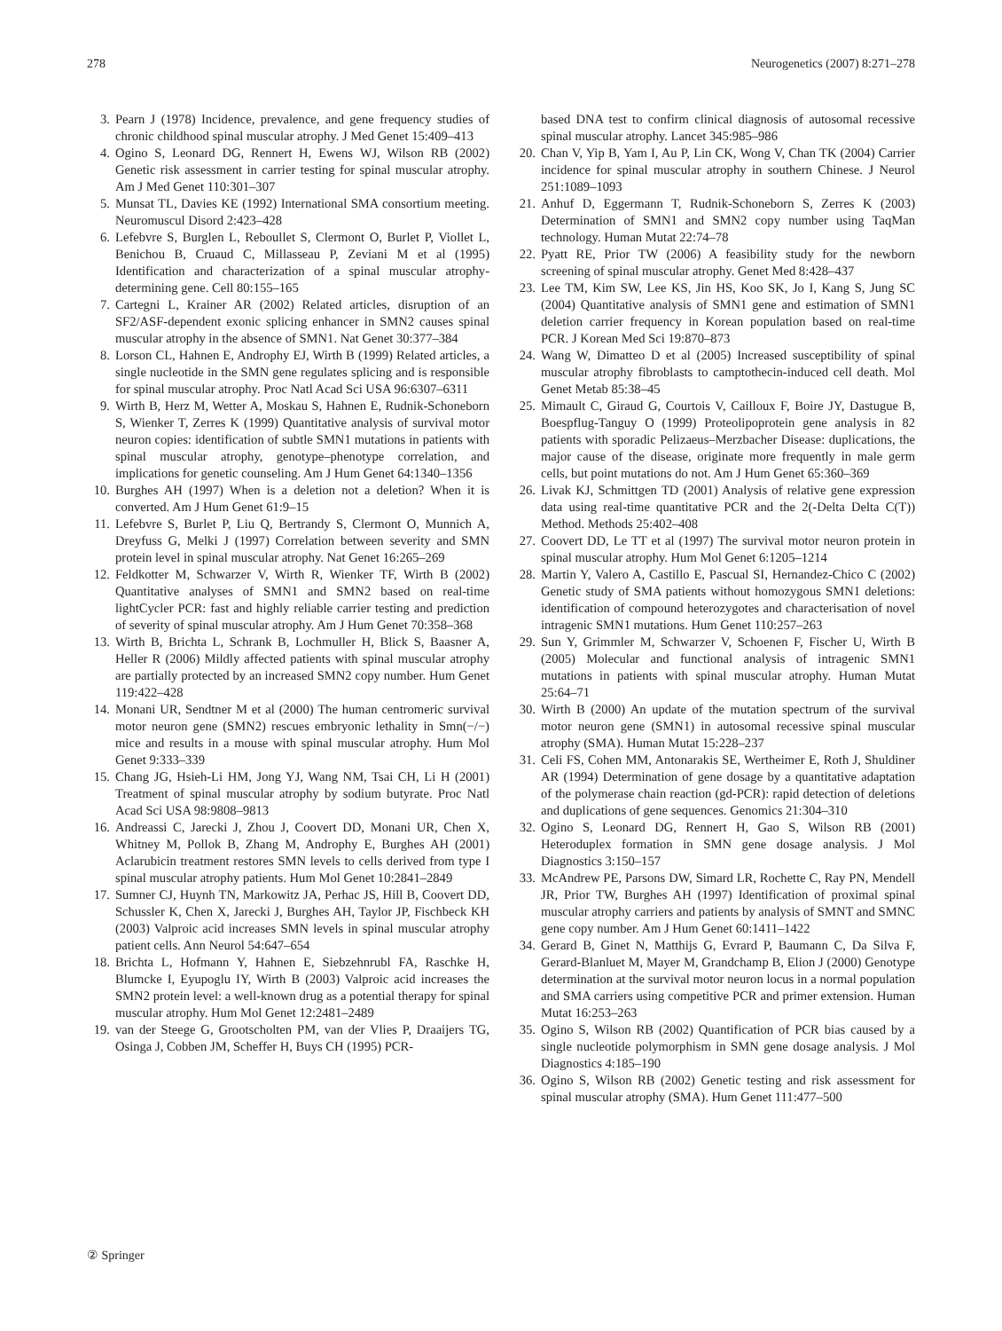278 Neurogenetics (2007) 8:271–278
3. Pearn J (1978) Incidence, prevalence, and gene frequency studies of chronic childhood spinal muscular atrophy. J Med Genet 15:409–413
4. Ogino S, Leonard DG, Rennert H, Ewens WJ, Wilson RB (2002) Genetic risk assessment in carrier testing for spinal muscular atrophy. Am J Med Genet 110:301–307
5. Munsat TL, Davies KE (1992) International SMA consortium meeting. Neuromuscul Disord 2:423–428
6. Lefebvre S, Burglen L, Reboullet S, Clermont O, Burlet P, Viollet L, Benichou B, Cruaud C, Millasseau P, Zeviani M et al (1995) Identification and characterization of a spinal muscular atrophy-determining gene. Cell 80:155–165
7. Cartegni L, Krainer AR (2002) Related articles, disruption of an SF2/ASF-dependent exonic splicing enhancer in SMN2 causes spinal muscular atrophy in the absence of SMN1. Nat Genet 30:377–384
8. Lorson CL, Hahnen E, Androphy EJ, Wirth B (1999) Related articles, a single nucleotide in the SMN gene regulates splicing and is responsible for spinal muscular atrophy. Proc Natl Acad Sci USA 96:6307–6311
9. Wirth B, Herz M, Wetter A, Moskau S, Hahnen E, Rudnik-Schoneborn S, Wienker T, Zerres K (1999) Quantitative analysis of survival motor neuron copies: identification of subtle SMN1 mutations in patients with spinal muscular atrophy, genotype–phenotype correlation, and implications for genetic counseling. Am J Hum Genet 64:1340–1356
10. Burghes AH (1997) When is a deletion not a deletion? When it is converted. Am J Hum Genet 61:9–15
11. Lefebvre S, Burlet P, Liu Q, Bertrandy S, Clermont O, Munnich A, Dreyfuss G, Melki J (1997) Correlation between severity and SMN protein level in spinal muscular atrophy. Nat Genet 16:265–269
12. Feldkotter M, Schwarzer V, Wirth R, Wienker TF, Wirth B (2002) Quantitative analyses of SMN1 and SMN2 based on real-time lightCycler PCR: fast and highly reliable carrier testing and prediction of severity of spinal muscular atrophy. Am J Hum Genet 70:358–368
13. Wirth B, Brichta L, Schrank B, Lochmuller H, Blick S, Baasner A, Heller R (2006) Mildly affected patients with spinal muscular atrophy are partially protected by an increased SMN2 copy number. Hum Genet 119:422–428
14. Monani UR, Sendtner M et al (2000) The human centromeric survival motor neuron gene (SMN2) rescues embryonic lethality in Smn(−/−) mice and results in a mouse with spinal muscular atrophy. Hum Mol Genet 9:333–339
15. Chang JG, Hsieh-Li HM, Jong YJ, Wang NM, Tsai CH, Li H (2001) Treatment of spinal muscular atrophy by sodium butyrate. Proc Natl Acad Sci USA 98:9808–9813
16. Andreassi C, Jarecki J, Zhou J, Coovert DD, Monani UR, Chen X, Whitney M, Pollok B, Zhang M, Androphy E, Burghes AH (2001) Aclarubicin treatment restores SMN levels to cells derived from type I spinal muscular atrophy patients. Hum Mol Genet 10:2841–2849
17. Sumner CJ, Huynh TN, Markowitz JA, Perhac JS, Hill B, Coovert DD, Schussler K, Chen X, Jarecki J, Burghes AH, Taylor JP, Fischbeck KH (2003) Valproic acid increases SMN levels in spinal muscular atrophy patient cells. Ann Neurol 54:647–654
18. Brichta L, Hofmann Y, Hahnen E, Siebzehnrubl FA, Raschke H, Blumcke I, Eyupoglu IY, Wirth B (2003) Valproic acid increases the SMN2 protein level: a well-known drug as a potential therapy for spinal muscular atrophy. Hum Mol Genet 12:2481–2489
19. van der Steege G, Grootscholten PM, van der Vlies P, Draaijers TG, Osinga J, Cobben JM, Scheffer H, Buys CH (1995) PCR-
based DNA test to confirm clinical diagnosis of autosomal recessive spinal muscular atrophy. Lancet 345:985–986
20. Chan V, Yip B, Yam I, Au P, Lin CK, Wong V, Chan TK (2004) Carrier incidence for spinal muscular atrophy in southern Chinese. J Neurol 251:1089–1093
21. Anhuf D, Eggermann T, Rudnik-Schoneborn S, Zerres K (2003) Determination of SMN1 and SMN2 copy number using TaqMan technology. Human Mutat 22:74–78
22. Pyatt RE, Prior TW (2006) A feasibility study for the newborn screening of spinal muscular atrophy. Genet Med 8:428–437
23. Lee TM, Kim SW, Lee KS, Jin HS, Koo SK, Jo I, Kang S, Jung SC (2004) Quantitative analysis of SMN1 gene and estimation of SMN1 deletion carrier frequency in Korean population based on real-time PCR. J Korean Med Sci 19:870–873
24. Wang W, Dimatteo D et al (2005) Increased susceptibility of spinal muscular atrophy fibroblasts to camptothecin-induced cell death. Mol Genet Metab 85:38–45
25. Mimault C, Giraud G, Courtois V, Cailloux F, Boire JY, Dastugue B, Boespflug-Tanguy O (1999) Proteolipoprotein gene analysis in 82 patients with sporadic Pelizaeus–Merzbacher Disease: duplications, the major cause of the disease, originate more frequently in male germ cells, but point mutations do not. Am J Hum Genet 65:360–369
26. Livak KJ, Schmittgen TD (2001) Analysis of relative gene expression data using real-time quantitative PCR and the 2(-Delta Delta C(T)) Method. Methods 25:402–408
27. Coovert DD, Le TT et al (1997) The survival motor neuron protein in spinal muscular atrophy. Hum Mol Genet 6:1205–1214
28. Martin Y, Valero A, Castillo E, Pascual SI, Hernandez-Chico C (2002) Genetic study of SMA patients without homozygous SMN1 deletions: identification of compound heterozygotes and characterisation of novel intragenic SMN1 mutations. Hum Genet 110:257–263
29. Sun Y, Grimmler M, Schwarzer V, Schoenen F, Fischer U, Wirth B (2005) Molecular and functional analysis of intragenic SMN1 mutations in patients with spinal muscular atrophy. Human Mutat 25:64–71
30. Wirth B (2000) An update of the mutation spectrum of the survival motor neuron gene (SMN1) in autosomal recessive spinal muscular atrophy (SMA). Human Mutat 15:228–237
31. Celi FS, Cohen MM, Antonarakis SE, Wertheimer E, Roth J, Shuldiner AR (1994) Determination of gene dosage by a quantitative adaptation of the polymerase chain reaction (gd-PCR): rapid detection of deletions and duplications of gene sequences. Genomics 21:304–310
32. Ogino S, Leonard DG, Rennert H, Gao S, Wilson RB (2001) Heteroduplex formation in SMN gene dosage analysis. J Mol Diagnostics 3:150–157
33. McAndrew PE, Parsons DW, Simard LR, Rochette C, Ray PN, Mendell JR, Prior TW, Burghes AH (1997) Identification of proximal spinal muscular atrophy carriers and patients by analysis of SMNT and SMNC gene copy number. Am J Hum Genet 60:1411–1422
34. Gerard B, Ginet N, Matthijs G, Evrard P, Baumann C, Da Silva F, Gerard-Blanluet M, Mayer M, Grandchamp B, Elion J (2000) Genotype determination at the survival motor neuron locus in a normal population and SMA carriers using competitive PCR and primer extension. Human Mutat 16:253–263
35. Ogino S, Wilson RB (2002) Quantification of PCR bias caused by a single nucleotide polymorphism in SMN gene dosage analysis. J Mol Diagnostics 4:185–190
36. Ogino S, Wilson RB (2002) Genetic testing and risk assessment for spinal muscular atrophy (SMA). Hum Genet 111:477–500
② Springer